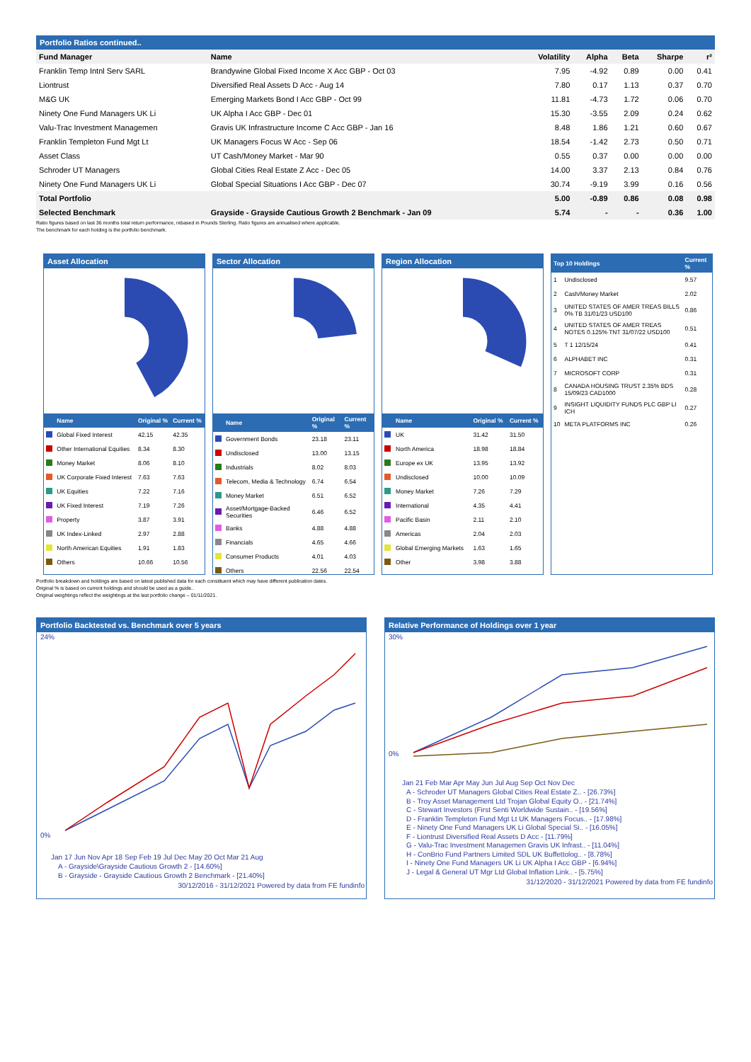Portfolio Ratios continued..
| Fund Manager | Name | Volatility | Alpha | Beta | Sharpe | r² |
| --- | --- | --- | --- | --- | --- | --- |
| Franklin Temp Intnl Serv SARL | Brandywine Global Fixed Income X Acc GBP - Oct 03 | 7.95 | -4.92 | 0.89 | 0.00 | 0.41 |
| Liontrust | Diversified Real Assets D Acc - Aug 14 | 7.80 | 0.17 | 1.13 | 0.37 | 0.70 |
| M&G UK | Emerging Markets Bond I Acc GBP - Oct 99 | 11.81 | -4.73 | 1.72 | 0.06 | 0.70 |
| Ninety One Fund Managers UK Li | UK Alpha I Acc GBP - Dec 01 | 15.30 | -3.55 | 2.09 | 0.24 | 0.62 |
| Valu-Trac Investment Managemen | Gravis UK Infrastructure Income C Acc GBP - Jan 16 | 8.48 | 1.86 | 1.21 | 0.60 | 0.67 |
| Franklin Templeton Fund Mgt Lt | UK Managers Focus W Acc - Sep 06 | 18.54 | -1.42 | 2.73 | 0.50 | 0.71 |
| Asset Class | UT Cash/Money Market - Mar 90 | 0.55 | 0.37 | 0.00 | 0.00 | 0.00 |
| Schroder UT Managers | Global Cities Real Estate Z Acc - Dec 05 | 14.00 | 3.37 | 2.13 | 0.84 | 0.76 |
| Ninety One Fund Managers UK Li | Global Special Situations I Acc GBP - Dec 07 | 30.74 | -9.19 | 3.99 | 0.16 | 0.56 |
| Total Portfolio | | 5.00 | -0.89 | 0.86 | 0.08 | 0.98 |
| Selected Benchmark | Grayside - Grayside Cautious Growth 2 Benchmark - Jan 09 | 5.74 | - | - | 0.36 | 1.00 |
Ratio figures based on last 36 months total return performance, rebased in Pounds Sterling. Ratio figures are annualised where applicable.
The benchmark for each holding is the portfolio benchmark.
Asset Allocation
| | Name | Original % | Current % |
| --- | --- | --- | --- |
| | Global Fixed Interest | 42.15 | 42.35 |
| | Other International Equities | 8.34 | 8.30 |
| | Money Market | 8.06 | 8.10 |
| | UK Corporate Fixed Interest | 7.63 | 7.63 |
| | UK Equities | 7.22 | 7.16 |
| | UK Fixed Interest | 7.19 | 7.26 |
| | Property | 3.87 | 3.91 |
| | UK Index-Linked | 2.97 | 2.88 |
| | North American Equities | 1.91 | 1.83 |
| | Others | 10.66 | 10.56 |
Sector Allocation
| | Name | Original % | Current % |
| --- | --- | --- | --- |
| | Government Bonds | 23.18 | 23.11 |
| | Undisclosed | 13.00 | 13.15 |
| | Industrials | 8.02 | 8.03 |
| | Telecom, Media & Technology | 6.74 | 6.54 |
| | Money Market | 6.51 | 6.52 |
| | Asset/Mortgage-Backed Securities | 6.46 | 6.52 |
| | Banks | 4.88 | 4.88 |
| | Financials | 4.65 | 4.66 |
| | Consumer Products | 4.01 | 4.03 |
| | Others | 22.56 | 22.54 |
Region Allocation
| | Name | Original % | Current % |
| --- | --- | --- | --- |
| | UK | 31.42 | 31.50 |
| | North America | 18.98 | 18.84 |
| | Europe ex UK | 13.95 | 13.92 |
| | Undisclosed | 10.00 | 10.09 |
| | Money Market | 7.26 | 7.29 |
| | International | 4.35 | 4.41 |
| | Pacific Basin | 2.11 | 2.10 |
| | Americas | 2.04 | 2.03 |
| | Global Emerging Markets | 1.63 | 1.65 |
| | Other | 3.98 | 3.88 |
| Top 10 Holdings | | Current % |
| --- | --- | --- |
| 1 | Undisclosed | 9.57 |
| 2 | Cash/Money Market | 2.02 |
| 3 | UNITED STATES OF AMER TREAS BILLS 0% TB 31/01/23 USD100 | 0.86 |
| 4 | UNITED STATES OF AMER TREAS NOTES 0.125% TNT 31/07/22 USD100 | 0.51 |
| 5 | T 1 12/15/24 | 0.41 |
| 6 | ALPHABET INC | 0.31 |
| 7 | MICROSOFT CORP | 0.31 |
| 8 | CANADA HOUSING TRUST 2.35% BDS 15/09/23 CAD1000 | 0.28 |
| 9 | INSIGHT LIQUIDITY FUNDS PLC GBP LI ICH | 0.27 |
| 10 | META PLATFORMS INC | 0.26 |
Portfolio breakdown and holdings are based on latest published data for each constituent which may have different publication dates.
Original % is based on current holdings and should be used as a guide..
Original weightings reflect the weightings at the last portfolio change – 01/11/2021.
Portfolio Backtested vs. Benchmark over 5 years
24%
0%
Jan 17 Jun Nov Apr 18 Sep Feb 19 Jul Dec May 20 Oct Mar 21 Aug
A - Grayside\Grayside Cautious Growth 2 - [14.60%]
B - Grayside - Grayside Cautious Growth 2 Benchmark - [21.40%]
30/12/2016 - 31/12/2021 Powered by data from FE fundinfo
Relative Performance of Holdings over 1 year
30%
0%
Jan 21 Feb Mar Apr May Jun Jul Aug Sep Oct Nov Dec
A - Schroder UT Managers Global Cities Real Estate Z.. - [26.73%]
B - Troy Asset Management Ltd Trojan Global Equity O.. - [21.74%]
C - Stewart Investors (First Senti Worldwide Sustain.. - [19.56%]
D - Franklin Templeton Fund Mgt Lt UK Managers Focus.. - [17.98%]
E - Ninety One Fund Managers UK Li Global Special Si.. - [16.05%]
F - Liontrust Diversified Real Assets D Acc - [11.79%]
G - Valu-Trac Investment Managemen Gravis UK Infrast.. - [11.04%]
H - ConBrio Fund Partners Limited SDL UK Buffettolog.. - [8.78%]
I - Ninety One Fund Managers UK Li UK Alpha I Acc GBP - [6.94%]
J - Legal & General UT Mgr Ltd Global Inflation Link.. - [5.75%]
31/12/2020 - 31/12/2021 Powered by data from FE fundinfo